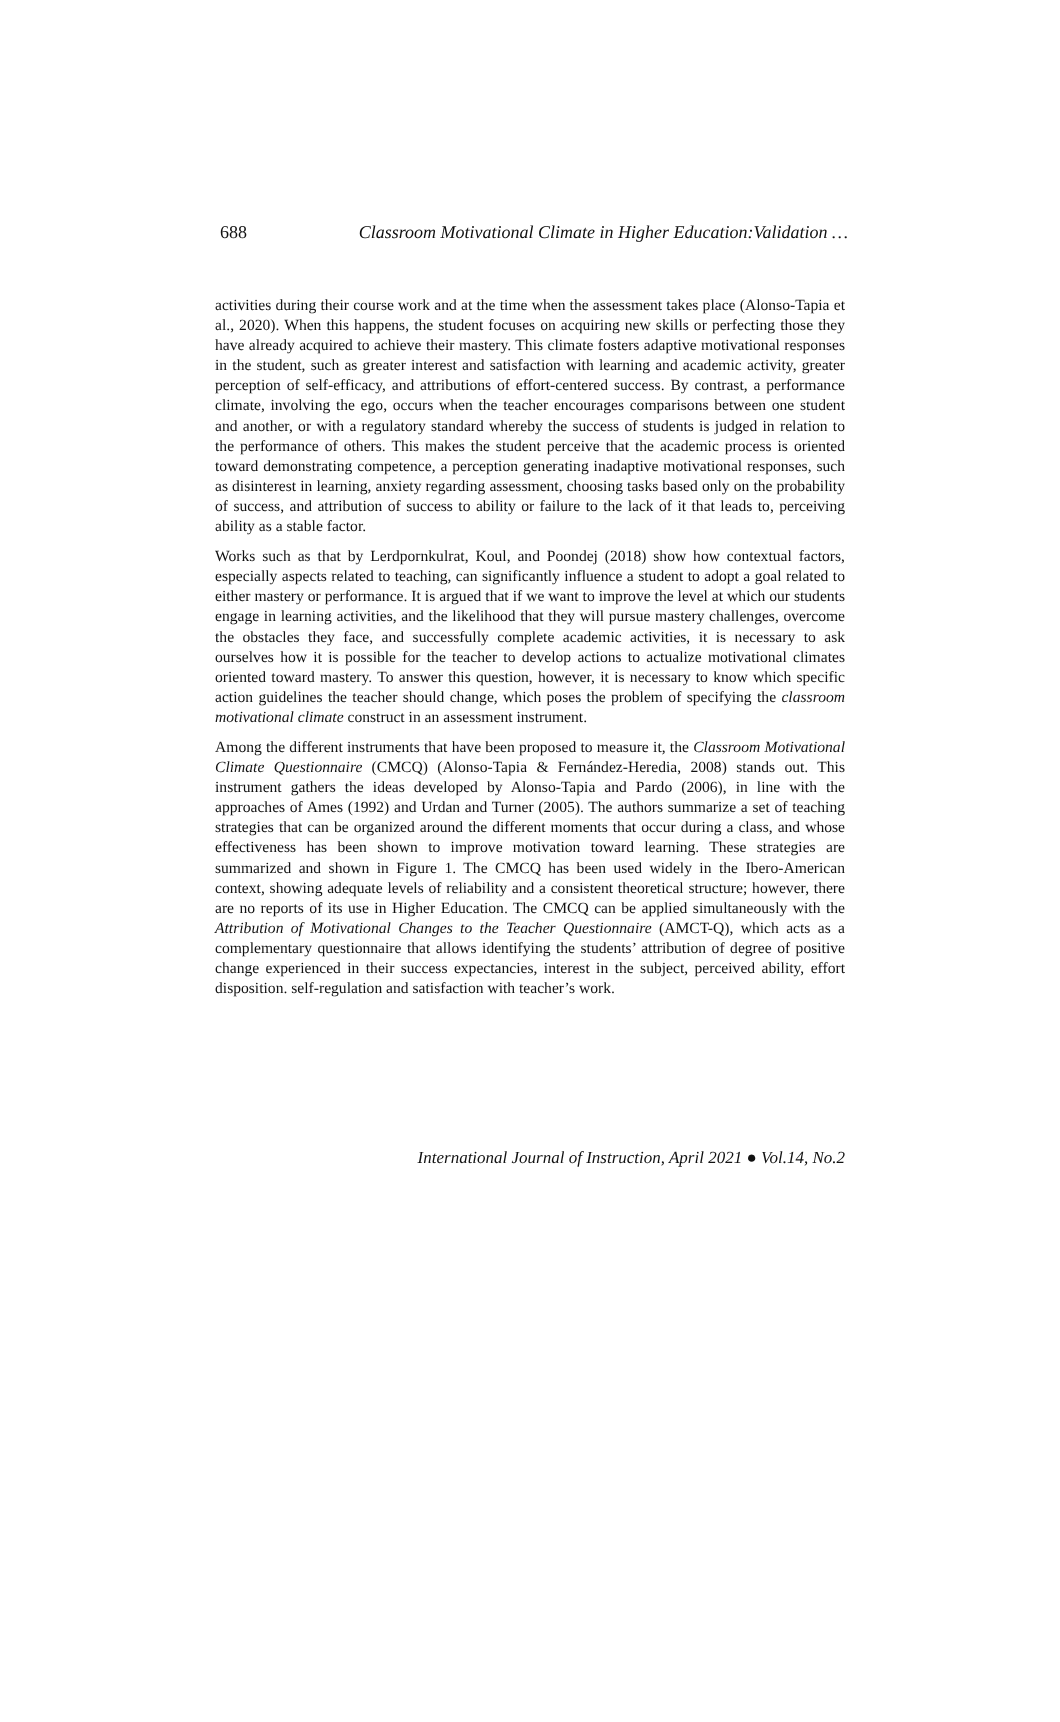688 Classroom Motivational Climate in Higher Education:Validation …
activities during their course work and at the time when the assessment takes place (Alonso-Tapia et al., 2020). When this happens, the student focuses on acquiring new skills or perfecting those they have already acquired to achieve their mastery. This climate fosters adaptive motivational responses in the student, such as greater interest and satisfaction with learning and academic activity, greater perception of self-efficacy, and attributions of effort-centered success. By contrast, a performance climate, involving the ego, occurs when the teacher encourages comparisons between one student and another, or with a regulatory standard whereby the success of students is judged in relation to the performance of others. This makes the student perceive that the academic process is oriented toward demonstrating competence, a perception generating inadaptive motivational responses, such as disinterest in learning, anxiety regarding assessment, choosing tasks based only on the probability of success, and attribution of success to ability or failure to the lack of it that leads to, perceiving ability as a stable factor.
Works such as that by Lerdpornkulrat, Koul, and Poondej (2018) show how contextual factors, especially aspects related to teaching, can significantly influence a student to adopt a goal related to either mastery or performance. It is argued that if we want to improve the level at which our students engage in learning activities, and the likelihood that they will pursue mastery challenges, overcome the obstacles they face, and successfully complete academic activities, it is necessary to ask ourselves how it is possible for the teacher to develop actions to actualize motivational climates oriented toward mastery. To answer this question, however, it is necessary to know which specific action guidelines the teacher should change, which poses the problem of specifying the classroom motivational climate construct in an assessment instrument.
Among the different instruments that have been proposed to measure it, the Classroom Motivational Climate Questionnaire (CMCQ) (Alonso-Tapia & Fernández-Heredia, 2008) stands out. This instrument gathers the ideas developed by Alonso-Tapia and Pardo (2006), in line with the approaches of Ames (1992) and Urdan and Turner (2005). The authors summarize a set of teaching strategies that can be organized around the different moments that occur during a class, and whose effectiveness has been shown to improve motivation toward learning. These strategies are summarized and shown in Figure 1. The CMCQ has been used widely in the Ibero-American context, showing adequate levels of reliability and a consistent theoretical structure; however, there are no reports of its use in Higher Education. The CMCQ can be applied simultaneously with the Attribution of Motivational Changes to the Teacher Questionnaire (AMCT-Q), which acts as a complementary questionnaire that allows identifying the students’ attribution of degree of positive change experienced in their success expectancies, interest in the subject, perceived ability, effort disposition. self-regulation and satisfaction with teacher’s work.
International Journal of Instruction, April 2021 ● Vol.14, No.2